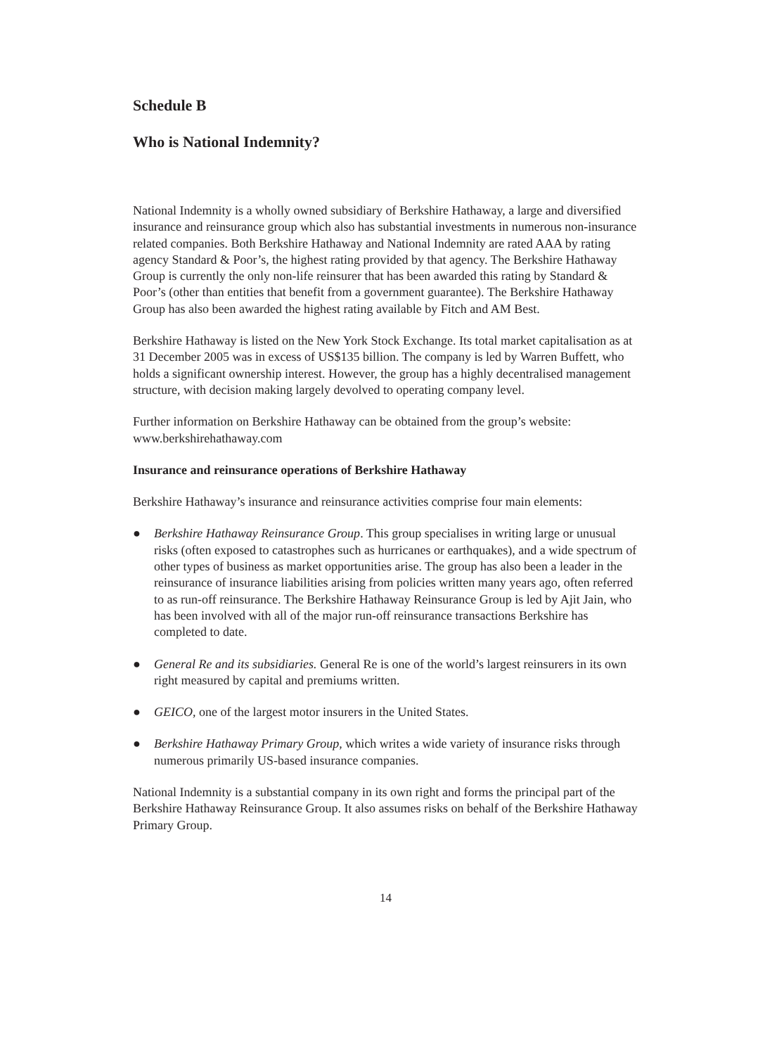Schedule B
Who is National Indemnity?
National Indemnity is a wholly owned subsidiary of Berkshire Hathaway, a large and diversified insurance and reinsurance group which also has substantial investments in numerous non-insurance related companies. Both Berkshire Hathaway and National Indemnity are rated AAA by rating agency Standard & Poor’s, the highest rating provided by that agency. The Berkshire Hathaway Group is currently the only non-life reinsurer that has been awarded this rating by Standard & Poor’s (other than entities that benefit from a government guarantee). The Berkshire Hathaway Group has also been awarded the highest rating available by Fitch and AM Best.
Berkshire Hathaway is listed on the New York Stock Exchange. Its total market capitalisation as at 31 December 2005 was in excess of US$135 billion. The company is led by Warren Buffett, who holds a significant ownership interest. However, the group has a highly decentralised management structure, with decision making largely devolved to operating company level.
Further information on Berkshire Hathaway can be obtained from the group’s website: www.berkshirehathaway.com
Insurance and reinsurance operations of Berkshire Hathaway
Berkshire Hathaway’s insurance and reinsurance activities comprise four main elements:
● Berkshire Hathaway Reinsurance Group. This group specialises in writing large or unusual risks (often exposed to catastrophes such as hurricanes or earthquakes), and a wide spectrum of other types of business as market opportunities arise. The group has also been a leader in the reinsurance of insurance liabilities arising from policies written many years ago, often referred to as run-off reinsurance. The Berkshire Hathaway Reinsurance Group is led by Ajit Jain, who has been involved with all of the major run-off reinsurance transactions Berkshire has completed to date.
● General Re and its subsidiaries. General Re is one of the world’s largest reinsurers in its own right measured by capital and premiums written.
● GEICO, one of the largest motor insurers in the United States.
● Berkshire Hathaway Primary Group, which writes a wide variety of insurance risks through numerous primarily US-based insurance companies.
National Indemnity is a substantial company in its own right and forms the principal part of the Berkshire Hathaway Reinsurance Group. It also assumes risks on behalf of the Berkshire Hathaway Primary Group.
14